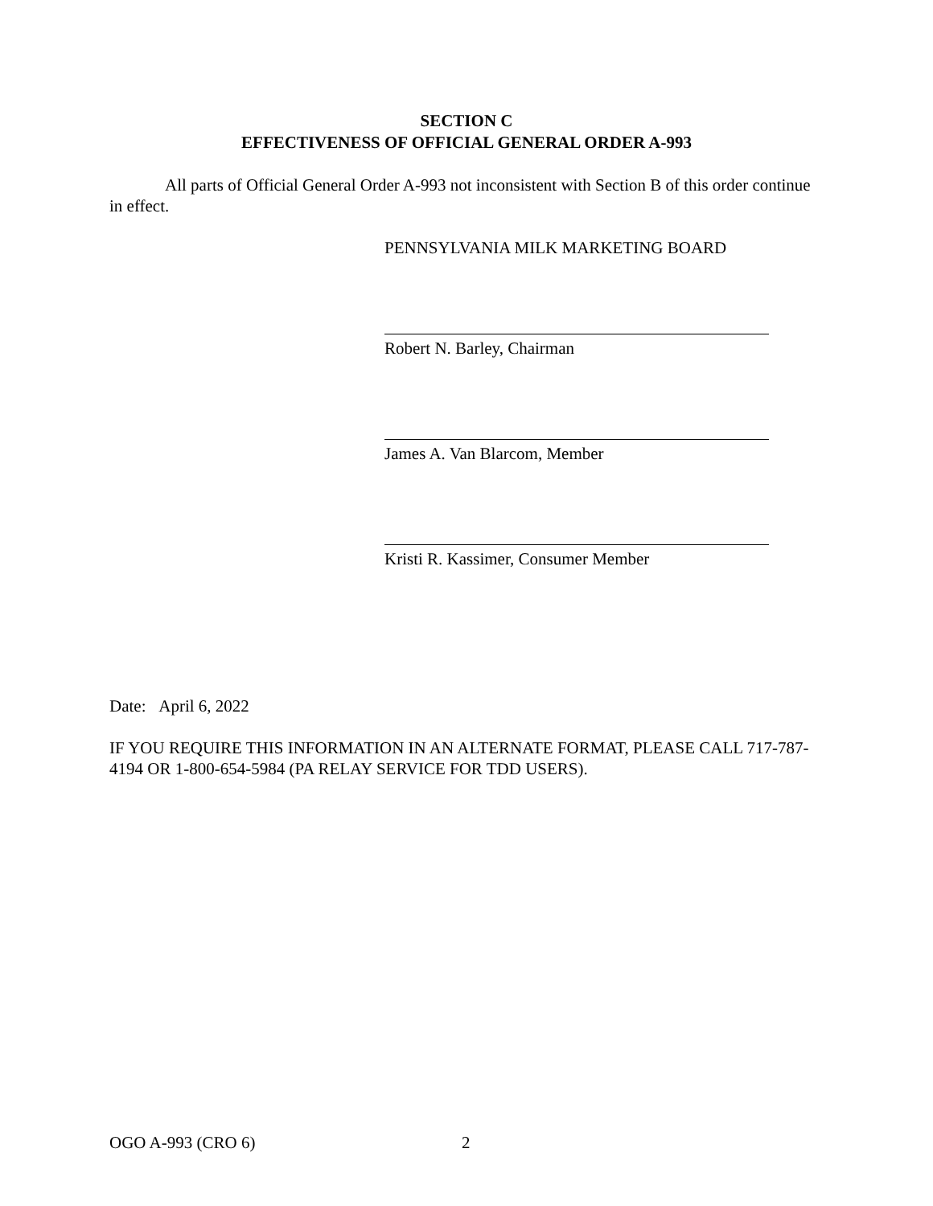SECTION C
EFFECTIVENESS OF OFFICIAL GENERAL ORDER A-993
All parts of Official General Order A-993 not inconsistent with Section B of this order continue in effect.
PENNSYLVANIA MILK MARKETING BOARD
Robert N. Barley, Chairman
James A. Van Blarcom, Member
Kristi R. Kassimer, Consumer Member
Date: April 6, 2022
IF YOU REQUIRE THIS INFORMATION IN AN ALTERNATE FORMAT, PLEASE CALL 717-787-4194 OR 1-800-654-5984 (PA RELAY SERVICE FOR TDD USERS).
OGO A-993 (CRO 6) 2